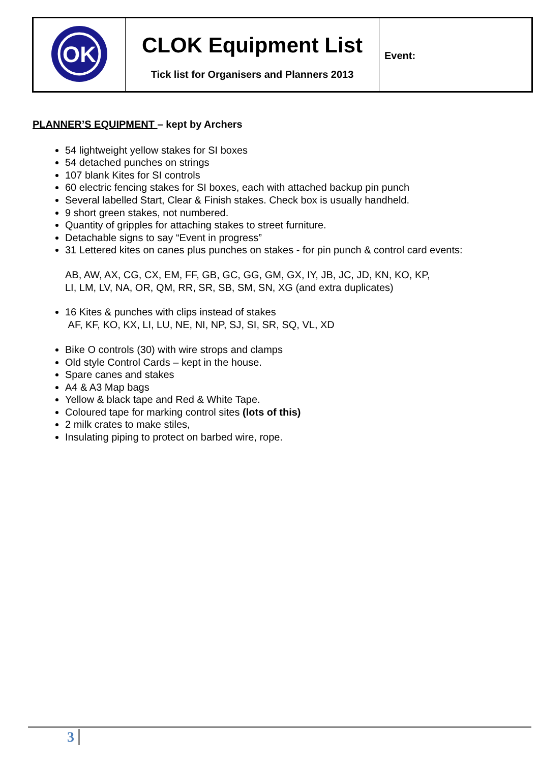| OK | CLOK Equipment List Tick list for Organisers and Planners 2013 | Event: |
PLANNER’S EQUIPMENT – kept by Archers
54 lightweight yellow stakes for SI boxes
54 detached punches on strings
107 blank Kites for SI controls
60 electric fencing stakes for SI boxes, each with attached backup pin punch
Several labelled Start, Clear & Finish stakes. Check box is usually handheld.
9 short green stakes, not numbered.
Quantity of gripples for attaching stakes to street furniture.
Detachable signs to say “Event in progress”
31 Lettered kites on canes plus punches on stakes - for pin punch & control card events:
AB, AW, AX, CG, CX, EM, FF, GB, GC, GG, GM, GX, IY, JB, JC, JD, KN, KO, KP,
LI, LM, LV, NA, OR, QM, RR, SR, SB, SM, SN, XG (and extra duplicates)
16 Kites & punches with clips instead of stakes
AF, KF, KO, KX, LI, LU, NE, NI, NP, SJ, SI, SR, SQ, VL, XD
Bike O controls (30) with wire strops and clamps
Old style Control Cards – kept in the house.
Spare canes and stakes
A4 & A3 Map bags
Yellow & black tape and Red & White Tape.
Coloured tape for marking control sites (lots of this)
2 milk crates to make stiles,
Insulating piping to protect on barbed wire, rope.
3